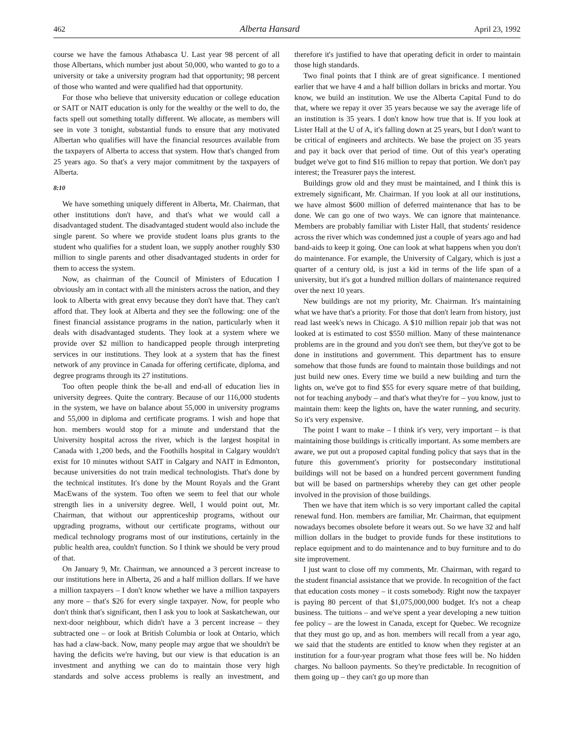462 Alberta Hansard April 23, 1992
course we have the famous Athabasca U. Last year 98 percent of all those Albertans, which number just about 50,000, who wanted to go to a university or take a university program had that opportunity; 98 percent of those who wanted and were qualified had that opportunity.
For those who believe that university education or college education or SAIT or NAIT education is only for the wealthy or the well to do, the facts spell out something totally different. We allocate, as members will see in vote 3 tonight, substantial funds to ensure that any motivated Albertan who qualifies will have the financial resources available from the taxpayers of Alberta to access that system. How that's changed from 25 years ago. So that's a very major commitment by the taxpayers of Alberta.
8:10
We have something uniquely different in Alberta, Mr. Chairman, that other institutions don't have, and that's what we would call a disadvantaged student. The disadvantaged student would also include the single parent. So where we provide student loans plus grants to the student who qualifies for a student loan, we supply another roughly $30 million to single parents and other disadvantaged students in order for them to access the system.
Now, as chairman of the Council of Ministers of Education I obviously am in contact with all the ministers across the nation, and they look to Alberta with great envy because they don't have that. They can't afford that. They look at Alberta and they see the following: one of the finest financial assistance programs in the nation, particularly when it deals with disadvantaged students. They look at a system where we provide over $2 million to handicapped people through interpreting services in our institutions. They look at a system that has the finest network of any province in Canada for offering certificate, diploma, and degree programs through its 27 institutions.
Too often people think the be-all and end-all of education lies in university degrees. Quite the contrary. Because of our 116,000 students in the system, we have on balance about 55,000 in university programs and 55,000 in diploma and certificate programs. I wish and hope that hon. members would stop for a minute and understand that the University hospital across the river, which is the largest hospital in Canada with 1,200 beds, and the Foothills hospital in Calgary wouldn't exist for 10 minutes without SAIT in Calgary and NAIT in Edmonton, because universities do not train medical technologists. That's done by the technical institutes. It's done by the Mount Royals and the Grant MacEwans of the system. Too often we seem to feel that our whole strength lies in a university degree. Well, I would point out, Mr. Chairman, that without our apprenticeship programs, without our upgrading programs, without our certificate programs, without our medical technology programs most of our institutions, certainly in the public health area, couldn't function. So I think we should be very proud of that.
On January 9, Mr. Chairman, we announced a 3 percent increase to our institutions here in Alberta, 26 and a half million dollars. If we have a million taxpayers – I don't know whether we have a million taxpayers any more – that's $26 for every single taxpayer. Now, for people who don't think that's significant, then I ask you to look at Saskatchewan, our next-door neighbour, which didn't have a 3 percent increase – they subtracted one – or look at British Columbia or look at Ontario, which has had a claw-back. Now, many people may argue that we shouldn't be having the deficits we're having, but our view is that education is an investment and anything we can do to maintain those very high standards and solve access problems is really an investment, and therefore it's justified to have that operating deficit in order to maintain those high standards.
Two final points that I think are of great significance. I mentioned earlier that we have 4 and a half billion dollars in bricks and mortar. You know, we build an institution. We use the Alberta Capital Fund to do that, where we repay it over 35 years because we say the average life of an institution is 35 years. I don't know how true that is. If you look at Lister Hall at the U of A, it's falling down at 25 years, but I don't want to be critical of engineers and architects. We base the project on 35 years and pay it back over that period of time. Out of this year's operating budget we've got to find $16 million to repay that portion. We don't pay interest; the Treasurer pays the interest.
Buildings grow old and they must be maintained, and I think this is extremely significant, Mr. Chairman. If you look at all our institutions, we have almost $600 million of deferred maintenance that has to be done. We can go one of two ways. We can ignore that maintenance. Members are probably familiar with Lister Hall, that students' residence across the river which was condemned just a couple of years ago and had band-aids to keep it going. One can look at what happens when you don't do maintenance. For example, the University of Calgary, which is just a quarter of a century old, is just a kid in terms of the life span of a university, but it's got a hundred million dollars of maintenance required over the next 10 years.
New buildings are not my priority, Mr. Chairman. It's maintaining what we have that's a priority. For those that don't learn from history, just read last week's news in Chicago. A $10 million repair job that was not looked at is estimated to cost $550 million. Many of these maintenance problems are in the ground and you don't see them, but they've got to be done in institutions and government. This department has to ensure somehow that those funds are found to maintain those buildings and not just build new ones. Every time we build a new building and turn the lights on, we've got to find $55 for every square metre of that building, not for teaching anybody – and that's what they're for – you know, just to maintain them: keep the lights on, have the water running, and security. So it's very expensive.
The point I want to make – I think it's very, very important – is that maintaining those buildings is critically important. As some members are aware, we put out a proposed capital funding policy that says that in the future this government's priority for postsecondary institutional buildings will not be based on a hundred percent government funding but will be based on partnerships whereby they can get other people involved in the provision of those buildings.
Then we have that item which is so very important called the capital renewal fund. Hon. members are familiar, Mr. Chairman, that equipment nowadays becomes obsolete before it wears out. So we have 32 and half million dollars in the budget to provide funds for these institutions to replace equipment and to do maintenance and to buy furniture and to do site improvement.
I just want to close off my comments, Mr. Chairman, with regard to the student financial assistance that we provide. In recognition of the fact that education costs money – it costs somebody. Right now the taxpayer is paying 80 percent of that $1,075,000,000 budget. It's not a cheap business. The tuitions – and we've spent a year developing a new tuition fee policy – are the lowest in Canada, except for Quebec. We recognize that they must go up, and as hon. members will recall from a year ago, we said that the students are entitled to know when they register at an institution for a four-year program what those fees will be. No hidden charges. No balloon payments. So they're predictable. In recognition of them going up – they can't go up more than